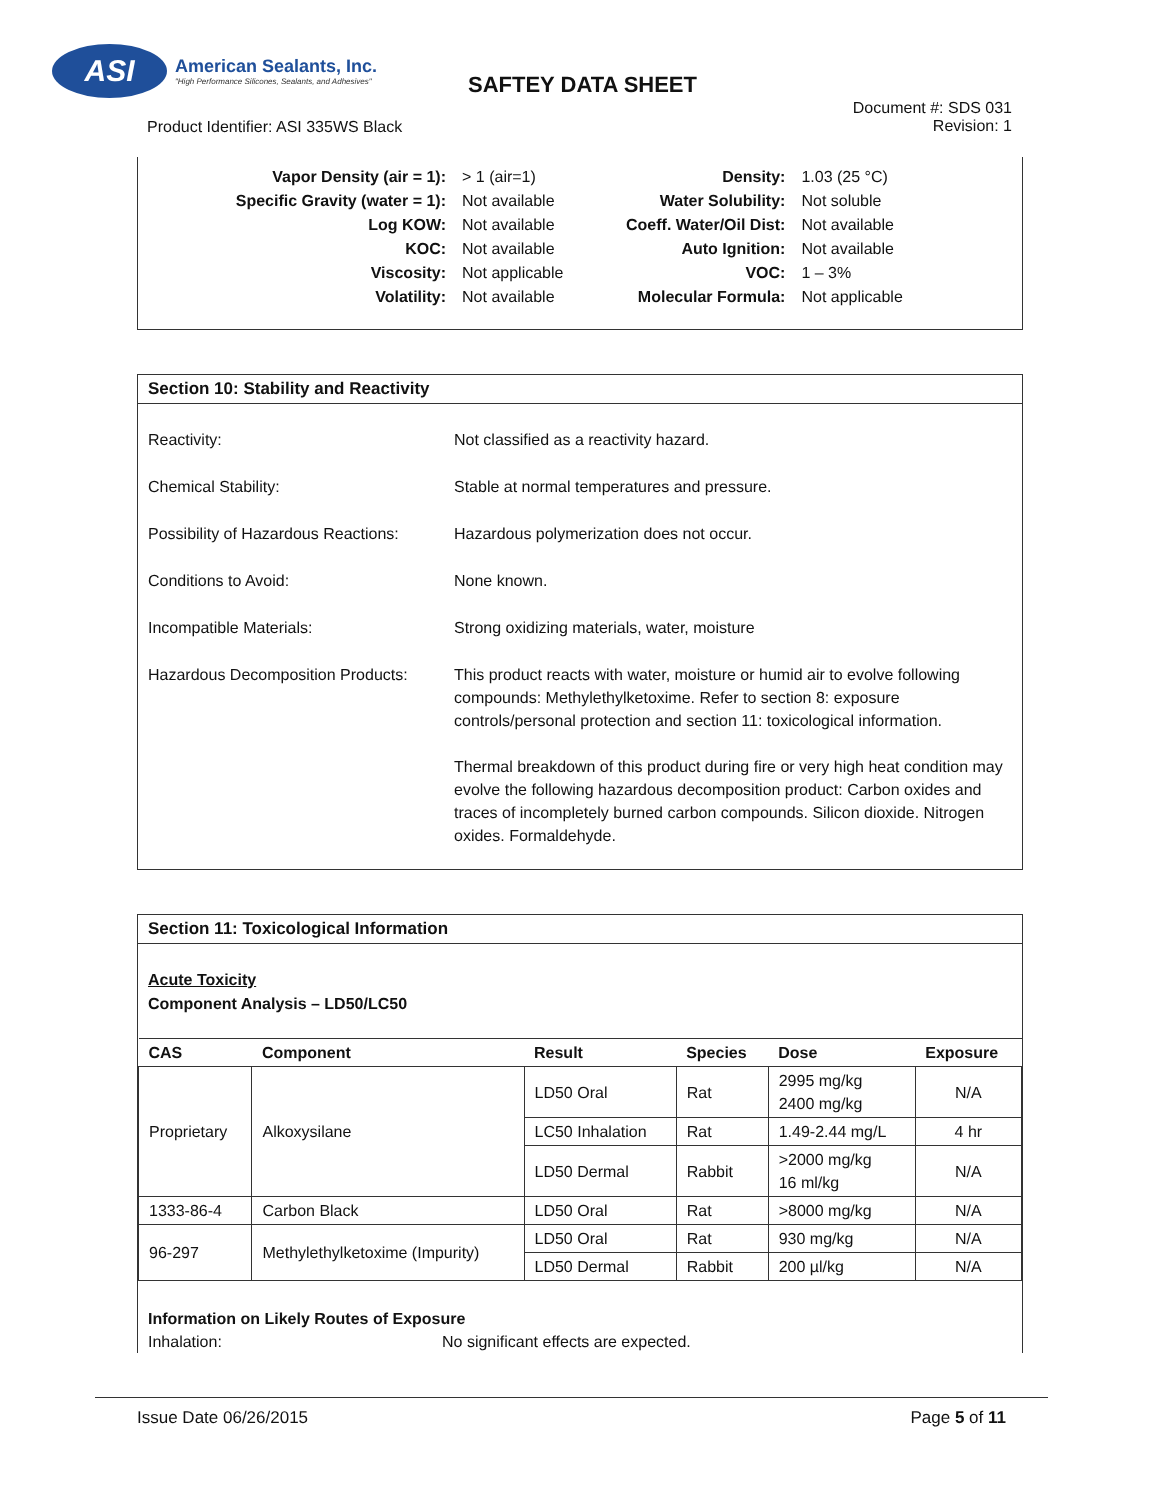ASI
American Sealants, Inc.
"High Performance Silicones, Sealants, and Adhesives"
SAFTEY DATA SHEET
Product Identifier: ASI 335WS Black
Document #: SDS 031
Revision: 1
| Vapor Density (air = 1): | > 1 (air=1) |
| Specific Gravity (water = 1): | Not available |
| Log KOW: | Not available |
| KOC: | Not available |
| Viscosity: | Not applicable |
| Volatility: | Not available |
| Density: | 1.03 (25 °C) |
| Water Solubility: | Not soluble |
| Coeff. Water/Oil Dist: | Not available |
| Auto Ignition: | Not available |
| VOC: | 1 – 3% |
| Molecular Formula: | Not applicable |
Section 10: Stability and Reactivity
| Reactivity: | Not classified as a reactivity hazard. |
| Chemical Stability: | Stable at normal temperatures and pressure. |
| Possibility of Hazardous Reactions: | Hazardous polymerization does not occur. |
| Conditions to Avoid: | None known. |
| Incompatible Materials: | Strong oxidizing materials, water, moisture |
| Hazardous Decomposition Products: | This product reacts with water, moisture or humid air to evolve following compounds: Methylethylketoxime. Refer to section 8: exposure controls/personal protection and section 11: toxicological information. Thermal breakdown of this product during fire or very high heat condition may evolve the following hazardous decomposition product: Carbon oxides and traces of incompletely burned carbon compounds. Silicon dioxide. Nitrogen oxides. Formaldehyde. |
Section 11: Toxicological Information
Acute Toxicity
Component Analysis – LD50/LC50
| CAS | Component | Result | Species | Dose | Exposure |
| --- | --- | --- | --- | --- | --- |
| Proprietary | Alkoxysilane | LD50 Oral | Rat | 2995 mg/kg 2400 mg/kg | N/A |
| | | LC50 Inhalation | Rat | 1.49-2.44 mg/L | 4 hr |
| | | LD50 Dermal | Rabbit | >2000 mg/kg 16 ml/kg | N/A |
| 1333-86-4 | Carbon Black | LD50 Oral | Rat | >8000 mg/kg | N/A |
| 96-297 | Methylethylketoxime (Impurity) | LD50 Oral | Rat | 930 mg/kg | N/A |
| | | LD50 Dermal | Rabbit | 200 µl/kg | N/A |
Information on Likely Routes of Exposure
Inhalation: No significant effects are expected.
Issue Date 06/26/2015 Page 5 of 11